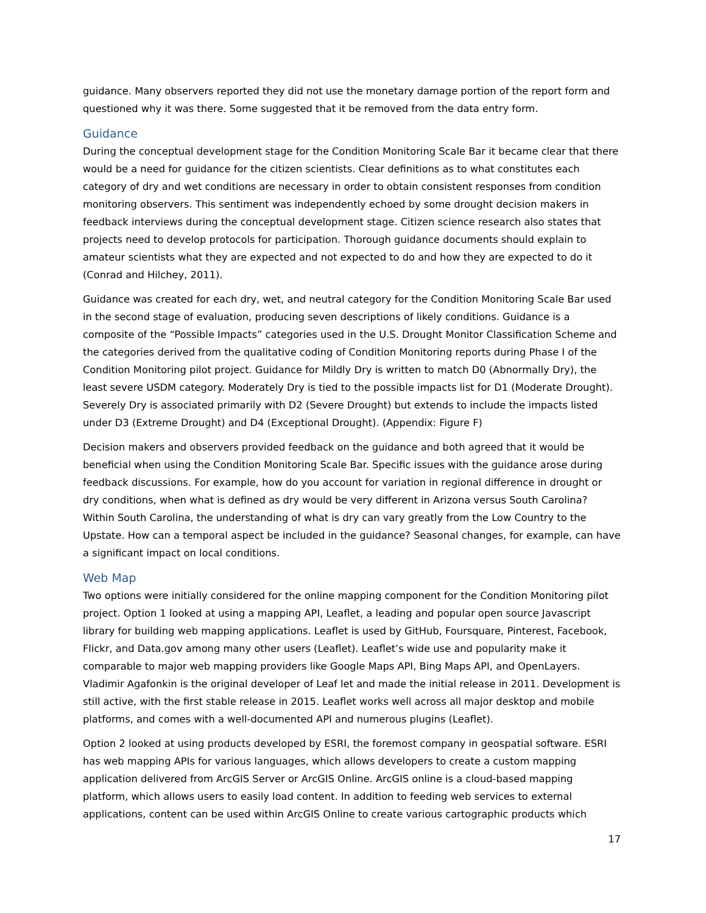guidance. Many observers reported they did not use the monetary damage portion of the report form and questioned why it was there. Some suggested that it be removed from the data entry form.
Guidance
During the conceptual development stage for the Condition Monitoring Scale Bar it became clear that there would be a need for guidance for the citizen scientists. Clear definitions as to what constitutes each category of dry and wet conditions are necessary in order to obtain consistent responses from condition monitoring observers. This sentiment was independently echoed by some drought decision makers in feedback interviews during the conceptual development stage. Citizen science research also states that projects need to develop protocols for participation. Thorough guidance documents should explain to amateur scientists what they are expected and not expected to do and how they are expected to do it (Conrad and Hilchey, 2011).
Guidance was created for each dry, wet, and neutral category for the Condition Monitoring Scale Bar used in the second stage of evaluation, producing seven descriptions of likely conditions. Guidance is a composite of the “Possible Impacts” categories used in the U.S. Drought Monitor Classification Scheme and the categories derived from the qualitative coding of Condition Monitoring reports during Phase I of the Condition Monitoring pilot project. Guidance for Mildly Dry is written to match D0 (Abnormally Dry), the least severe USDM category. Moderately Dry is tied to the possible impacts list for D1 (Moderate Drought). Severely Dry is associated primarily with D2 (Severe Drought) but extends to include the impacts listed under D3 (Extreme Drought) and D4 (Exceptional Drought). (Appendix: Figure F)
Decision makers and observers provided feedback on the guidance and both agreed that it would be beneficial when using the Condition Monitoring Scale Bar. Specific issues with the guidance arose during feedback discussions. For example, how do you account for variation in regional difference in drought or dry conditions, when what is defined as dry would be very different in Arizona versus South Carolina? Within South Carolina, the understanding of what is dry can vary greatly from the Low Country to the Upstate. How can a temporal aspect be included in the guidance? Seasonal changes, for example, can have a significant impact on local conditions.
Web Map
Two options were initially considered for the online mapping component for the Condition Monitoring pilot project. Option 1 looked at using a mapping API, Leaflet, a leading and popular open source Javascript library for building web mapping applications. Leaflet is used by GitHub, Foursquare, Pinterest, Facebook, Flickr, and Data.gov among many other users (Leaflet). Leaflet’s wide use and popularity make it comparable to major web mapping providers like Google Maps API, Bing Maps API, and OpenLayers. Vladimir Agafonkin is the original developer of Leaf let and made the initial release in 2011. Development is still active, with the first stable release in 2015. Leaflet works well across all major desktop and mobile platforms, and comes with a well-documented API and numerous plugins (Leaflet).
Option 2 looked at using products developed by ESRI, the foremost company in geospatial software. ESRI has web mapping APIs for various languages, which allows developers to create a custom mapping application delivered from ArcGIS Server or ArcGIS Online. ArcGIS online is a cloud-based mapping platform, which allows users to easily load content. In addition to feeding web services to external applications, content can be used within ArcGIS Online to create various cartographic products which
17